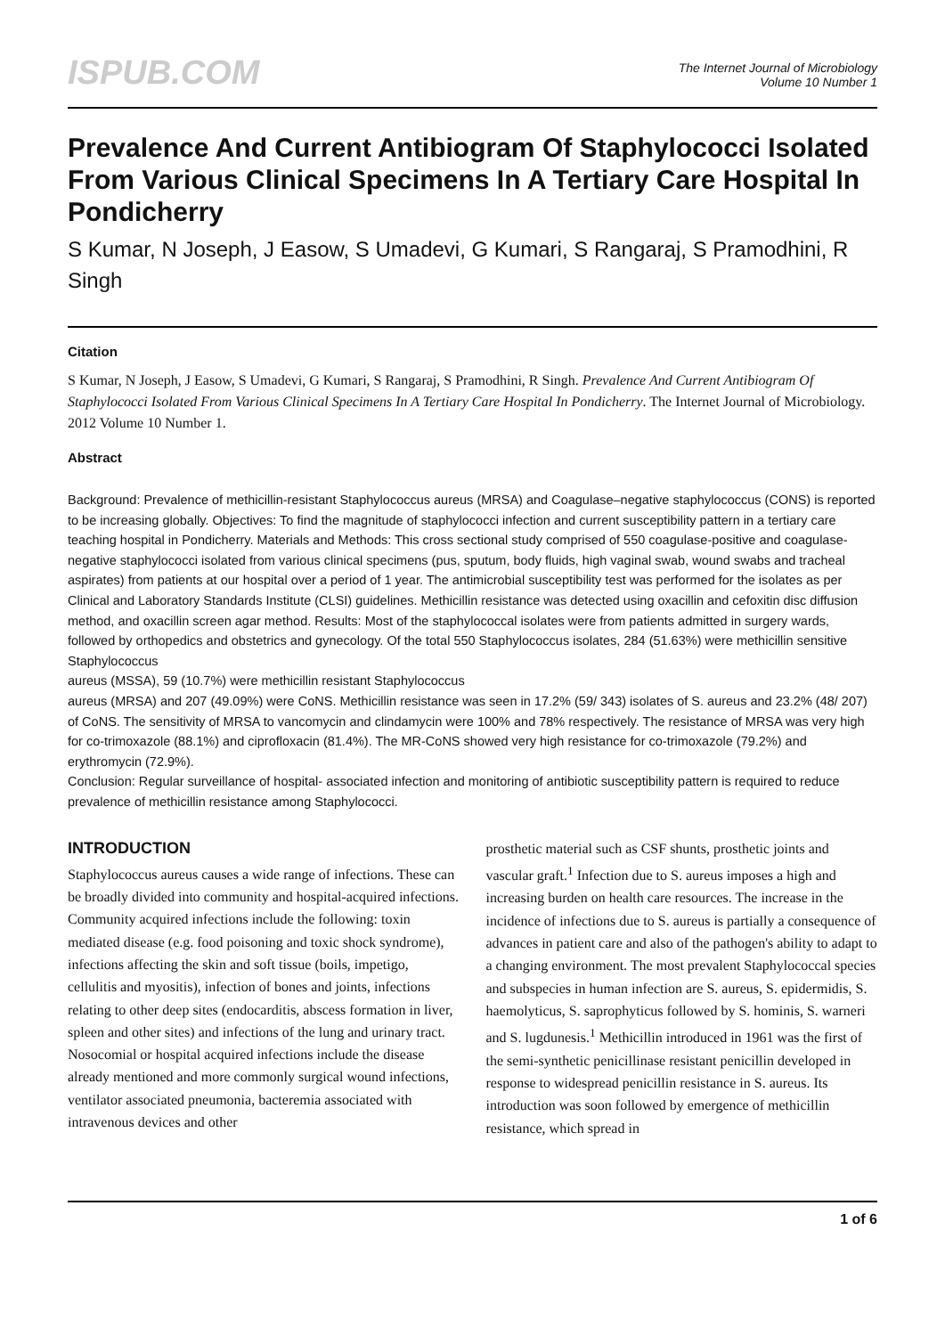ISPUB.COM
The Internet Journal of Microbiology
Volume 10 Number 1
Prevalence And Current Antibiogram Of Staphylococci Isolated From Various Clinical Specimens In A Tertiary Care Hospital In Pondicherry
S Kumar, N Joseph, J Easow, S Umadevi, G Kumari, S Rangaraj, S Pramodhini, R Singh
Citation
S Kumar, N Joseph, J Easow, S Umadevi, G Kumari, S Rangaraj, S Pramodhini, R Singh. Prevalence And Current Antibiogram Of Staphylococci Isolated From Various Clinical Specimens In A Tertiary Care Hospital In Pondicherry. The Internet Journal of Microbiology. 2012 Volume 10 Number 1.
Abstract
Background: Prevalence of methicillin-resistant Staphylococcus aureus (MRSA) and Coagulase–negative staphylococcus (CONS) is reported to be increasing globally. Objectives: To find the magnitude of staphylococci infection and current susceptibility pattern in a tertiary care teaching hospital in Pondicherry. Materials and Methods: This cross sectional study comprised of 550 coagulase-positive and coagulase-negative staphylococci isolated from various clinical specimens (pus, sputum, body fluids, high vaginal swab, wound swabs and tracheal aspirates) from patients at our hospital over a period of 1 year. The antimicrobial susceptibility test was performed for the isolates as per Clinical and Laboratory Standards Institute (CLSI) guidelines. Methicillin resistance was detected using oxacillin and cefoxitin disc diffusion method, and oxacillin screen agar method. Results: Most of the staphylococcal isolates were from patients admitted in surgery wards, followed by orthopedics and obstetrics and gynecology. Of the total 550 Staphylococcus isolates, 284 (51.63%) were methicillin sensitive Staphylococcus
aureus (MSSA), 59 (10.7%) were methicillin resistant Staphylococcus
aureus (MRSA) and 207 (49.09%) were CoNS. Methicillin resistance was seen in 17.2% (59/ 343) isolates of S. aureus and 23.2% (48/ 207) of CoNS. The sensitivity of MRSA to vancomycin and clindamycin were 100% and 78% respectively. The resistance of MRSA was very high for co-trimoxazole (88.1%) and ciprofloxacin (81.4%). The MR-CoNS showed very high resistance for co-trimoxazole (79.2%) and erythromycin (72.9%).
Conclusion: Regular surveillance of hospital- associated infection and monitoring of antibiotic susceptibility pattern is required to reduce prevalence of methicillin resistance among Staphylococci.
INTRODUCTION
Staphylococcus aureus causes a wide range of infections. These can be broadly divided into community and hospital-acquired infections. Community acquired infections include the following: toxin mediated disease (e.g. food poisoning and toxic shock syndrome), infections affecting the skin and soft tissue (boils, impetigo, cellulitis and myositis), infection of bones and joints, infections relating to other deep sites (endocarditis, abscess formation in liver, spleen and other sites) and infections of the lung and urinary tract. Nosocomial or hospital acquired infections include the disease already mentioned and more commonly surgical wound infections, ventilator associated pneumonia, bacteremia associated with intravenous devices and other
prosthetic material such as CSF shunts, prosthetic joints and vascular graft.<sup>1</sup> Infection due to S. aureus imposes a high and increasing burden on health care resources. The increase in the incidence of infections due to S. aureus is partially a consequence of advances in patient care and also of the pathogen's ability to adapt to a changing environment. The most prevalent Staphylococcal species and subspecies in human infection are S. aureus, S. epidermidis, S. haemolyticus, S. saprophyticus followed by S. hominis, S. warneri and S. lugdunesis.<sup>1</sup> Methicillin introduced in 1961 was the first of the semi-synthetic penicillinase resistant penicillin developed in response to widespread penicillin resistance in S. aureus. Its introduction was soon followed by emergence of methicillin resistance, which spread in
1 of 6